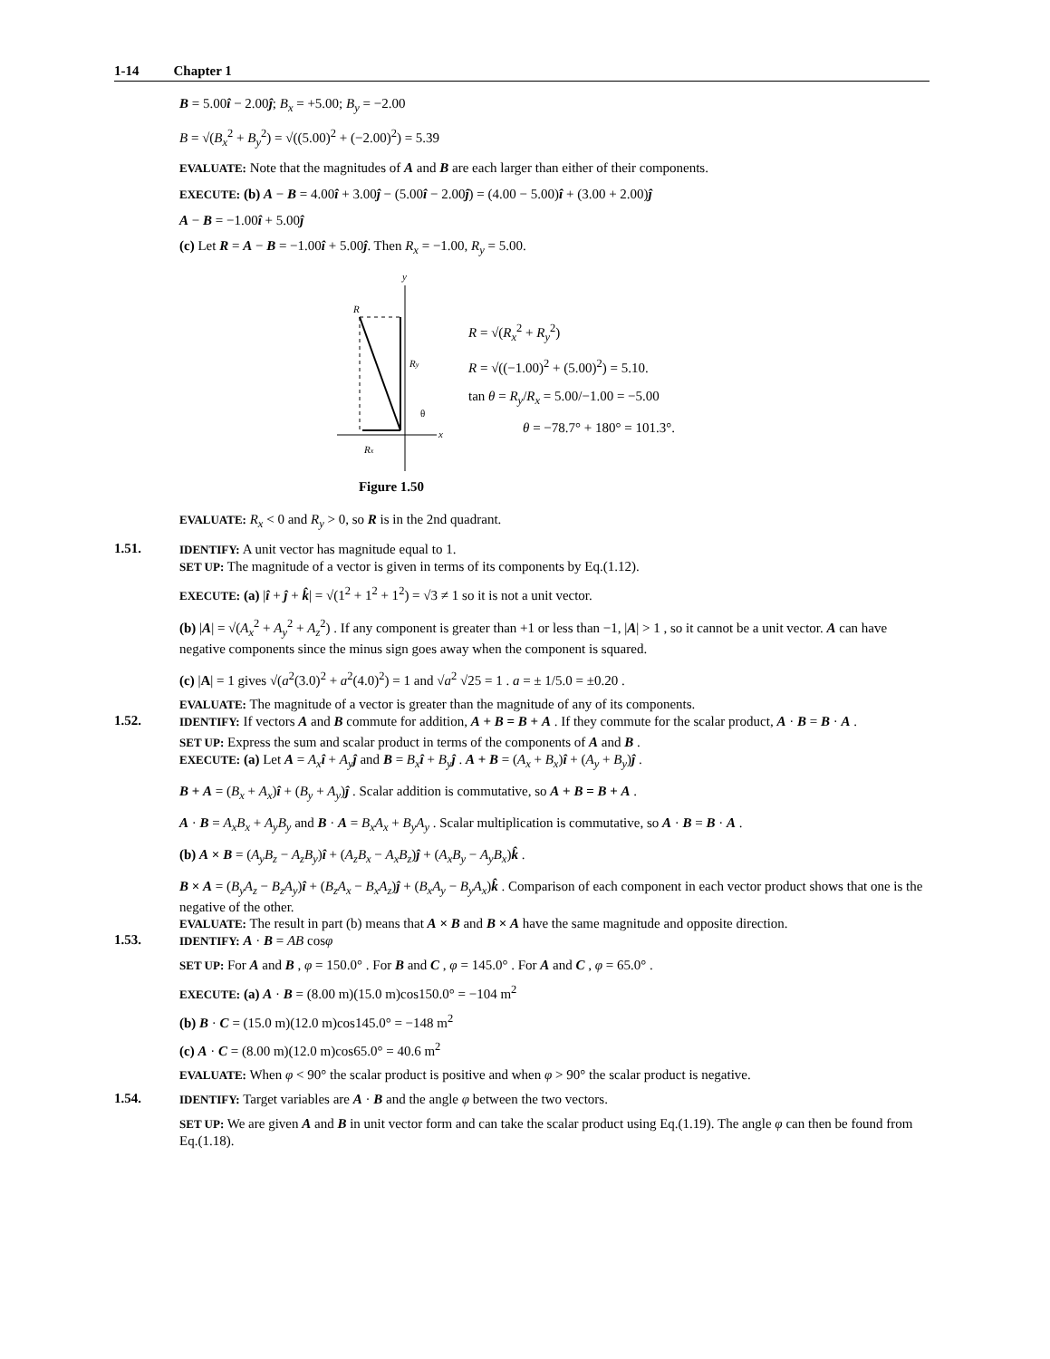1-14 Chapter 1
B = 5.00î − 2.00ĵ; B<sub>x</sub> = +5.00; B<sub>y</sub> = −2.00
B = √(B<sub>x</sub><sup>2</sup> + B<sub>y</sub><sup>2</sup>) = √((5.00)<sup>2</sup> + (−2.00)<sup>2</sup>) = 5.39
EVALUATE: Note that the magnitudes of A and B are each larger than either of their components.
EXECUTE: (b) A − B = 4.00î + 3.00ĵ − (5.00î − 2.00ĵ) = (4.00 − 5.00)î + (3.00 + 2.00)ĵ
A − B = −1.00î + 5.00ĵ
(c) Let R = A − B = −1.00î + 5.00ĵ. Then R<sub>x</sub> = −1.00, R<sub>y</sub> = 5.00.
y
R
Ry
θ
x
Rx
Figure 1.50
R = √(R<sub>x</sub><sup>2</sup> + R<sub>y</sub><sup>2</sup>)
R = √((−1.00)<sup>2</sup> + (5.00)<sup>2</sup>) = 5.10.
tan θ = R<sub>y</sub>/R<sub>x</sub> = 5.00/−1.00 = −5.00
θ = −78.7° + 180° = 101.3°.
EVALUATE: R<sub>x</sub> < 0 and R<sub>y</sub> > 0, so R is in the 2nd quadrant.
1.51.
IDENTIFY: A unit vector has magnitude equal to 1.
SET UP: The magnitude of a vector is given in terms of its components by Eq.(1.12).
EXECUTE: (a) |î + ĵ + k̂| = √(1<sup>2</sup> + 1<sup>2</sup> + 1<sup>2</sup>) = √3 ≠ 1 so it is not a unit vector.
(b) |A| = √(A<sub>x</sub><sup>2</sup> + A<sub>y</sub><sup>2</sup> + A<sub>z</sub><sup>2</sup>) . If any component is greater than +1 or less than −1, |A| > 1 , so it cannot be a unit vector. A can have negative components since the minus sign goes away when the component is squared.
(c) |A| = 1 gives √(a<sup>2</sup>(3.0)<sup>2</sup> + a<sup>2</sup>(4.0)<sup>2</sup>) = 1 and √a<sup>2</sup> √25 = 1 . a = ± 1/5.0 = ±0.20 .
EVALUATE: The magnitude of a vector is greater than the magnitude of any of its components.
1.52.
IDENTIFY: If vectors A and B commute for addition, A + B = B + A . If they commute for the scalar product, A · B = B · A .
SET UP: Express the sum and scalar product in terms of the components of A and B .
EXECUTE: (a) Let A = A<sub>x</sub> î + A<sub>y</sub> ĵ and B = B<sub>x</sub> î + B<sub>y</sub> ĵ . A + B = (A<sub>x</sub> + B<sub>x</sub>)î + (A<sub>y</sub> + B<sub>y</sub>)ĵ .
B + A = (B<sub>x</sub> + A<sub>x</sub>)î + (B<sub>y</sub> + A<sub>y</sub>)ĵ . Scalar addition is commutative, so A + B = B + A .
A · B = A<sub>x</sub>B<sub>x</sub> + A<sub>y</sub>B<sub>y</sub> and B · A = B<sub>x</sub>A<sub>x</sub> + B<sub>y</sub>A<sub>y</sub> . Scalar multiplication is commutative, so A · B = B · A .
(b) A × B = (A<sub>y</sub>B<sub>z</sub> − A<sub>z</sub>B<sub>y</sub>)î + (A<sub>z</sub>B<sub>x</sub> − A<sub>x</sub>B<sub>z</sub>)ĵ + (A<sub>x</sub>B<sub>y</sub> − A<sub>y</sub>B<sub>x</sub>)k̂ .
B × A = (B<sub>y</sub>A<sub>z</sub> − B<sub>z</sub>A<sub>y</sub>)î + (B<sub>z</sub>A<sub>x</sub> − B<sub>x</sub>A<sub>z</sub>)ĵ + (B<sub>x</sub>A<sub>y</sub> − B<sub>y</sub>A<sub>x</sub>)k̂ . Comparison of each component in each vector product shows that one is the negative of the other.
EVALUATE: The result in part (b) means that A × B and B × A have the same magnitude and opposite direction.
1.53.
IDENTIFY: A · B = AB cosφ
SET UP: For A and B , φ = 150.0° . For B and C , φ = 145.0° . For A and C , φ = 65.0° .
EXECUTE: (a) A · B = (8.00 m)(15.0 m)cos150.0° = −104 m<sup>2</sup>
(b) B · C = (15.0 m)(12.0 m)cos145.0° = −148 m<sup>2</sup>
(c) A · C = (8.00 m)(12.0 m)cos65.0° = 40.6 m<sup>2</sup>
EVALUATE: When φ < 90° the scalar product is positive and when φ > 90° the scalar product is negative.
1.54.
IDENTIFY: Target variables are A · B and the angle φ between the two vectors.
SET UP: We are given A and B in unit vector form and can take the scalar product using Eq.(1.19). The angle φ can then be found from Eq.(1.18).